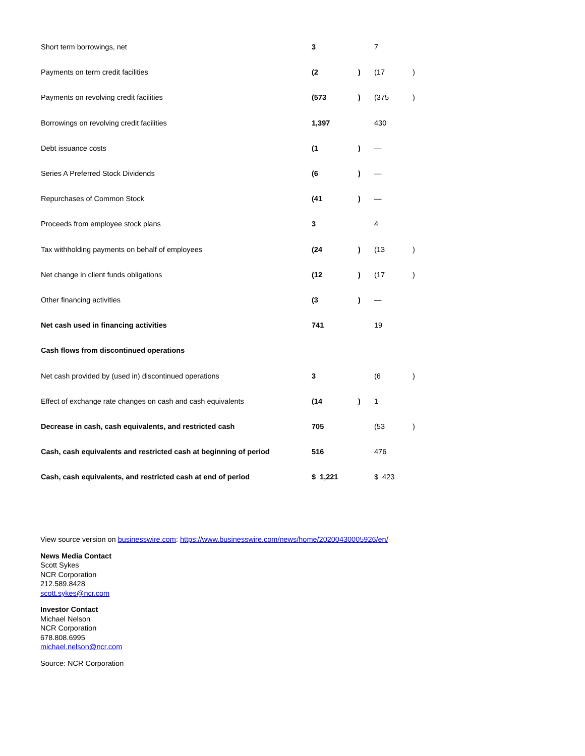| Short term borrowings, net | 3 | | 7 | |
| Payments on term credit facilities | (2 | ) | (17 | ) |
| Payments on revolving credit facilities | (573 | ) | (375 | ) |
| Borrowings on revolving credit facilities | 1,397 | | 430 | |
| Debt issuance costs | (1 | ) | — | |
| Series A Preferred Stock Dividends | (6 | ) | — | |
| Repurchases of Common Stock | (41 | ) | — | |
| Proceeds from employee stock plans | 3 | | 4 | |
| Tax withholding payments on behalf of employees | (24 | ) | (13 | ) |
| Net change in client funds obligations | (12 | ) | (17 | ) |
| Other financing activities | (3 | ) | — | |
| Net cash used in financing activities | 741 | | 19 | |
| Cash flows from discontinued operations | | | | |
| Net cash provided by (used in) discontinued operations | 3 | | (6 | ) |
| Effect of exchange rate changes on cash and cash equivalents | (14 | ) | 1 | |
| Decrease in cash, cash equivalents, and restricted cash | 705 | | (53 | ) |
| Cash, cash equivalents and restricted cash at beginning of period | 516 | | 476 | |
| Cash, cash equivalents, and restricted cash at end of period | $ 1,221 | | $ 423 | |
View source version on businesswire.com: https://www.businesswire.com/news/home/20200430005926/en/
News Media Contact
Scott Sykes
NCR Corporation
212.589.8428
scott.sykes@ncr.com
Investor Contact
Michael Nelson
NCR Corporation
678.808.6995
michael.nelson@ncr.com
Source: NCR Corporation